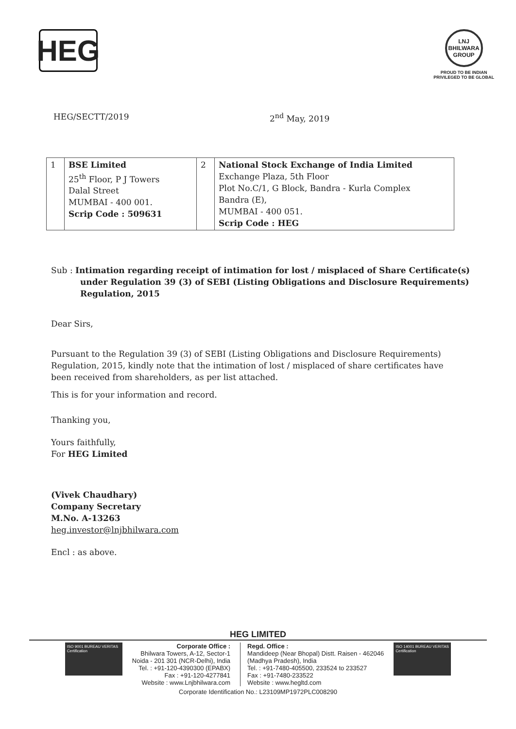HEG
LNJ
BHILWARA GROUP
PROUD TO BE INDIAN
PRIVILEGED TO BE GLOBAL
HEG/SECTT/2019 2<sup>nd</sup> May, 2019
| 1 | BSE Limited 25<sup>th</sup> Floor, P J Towers Dalal Street MUMBAI - 400 001. Scrip Code : 509631 | 2 | National Stock Exchange of India Limited Exchange Plaza, 5th Floor Plot No.C/1, G Block, Bandra - Kurla Complex Bandra (E), MUMBAI - 400 051. Scrip Code : HEG |
Sub : Intimation regarding receipt of intimation for lost / misplaced of Share Certificate(s) under Regulation 39 (3) of SEBI (Listing Obligations and Disclosure Requirements) Regulation, 2015
Dear Sirs,
Pursuant to the Regulation 39 (3) of SEBI (Listing Obligations and Disclosure Requirements) Regulation, 2015, kindly note that the intimation of lost / misplaced of share certificates have been received from shareholders, as per list attached.
This is for your information and record.
Thanking you,
Yours faithfully,
For HEG Limited
(Vivek Chaudhary)
Company Secretary
M.No. A-13263
heg.investor@lnjbhilwara.com
Encl : as above.
HEG LIMITED
ISO 9001 BUREAU VERITAS Certification
Corporate Office :
Bhilwara Towers, A-12, Sector-1
Noida - 201 301 (NCR-Delhi), India
Tel. : +91-120-4390300 (EPABX)
Fax : +91-120-4277841
Website : www.Lnjbhilwara.com
Regd. Office :
Mandideep (Near Bhopal) Distt. Raisen - 462046
(Madhya Pradesh), India
Tel. : +91-7480-405500, 233524 to 233527
Fax : +91-7480-233522
Website : www.hegltd.com
ISO 14001 BUREAU VERITAS Certification
Corporate Identification No.: L23109MP1972PLC008290